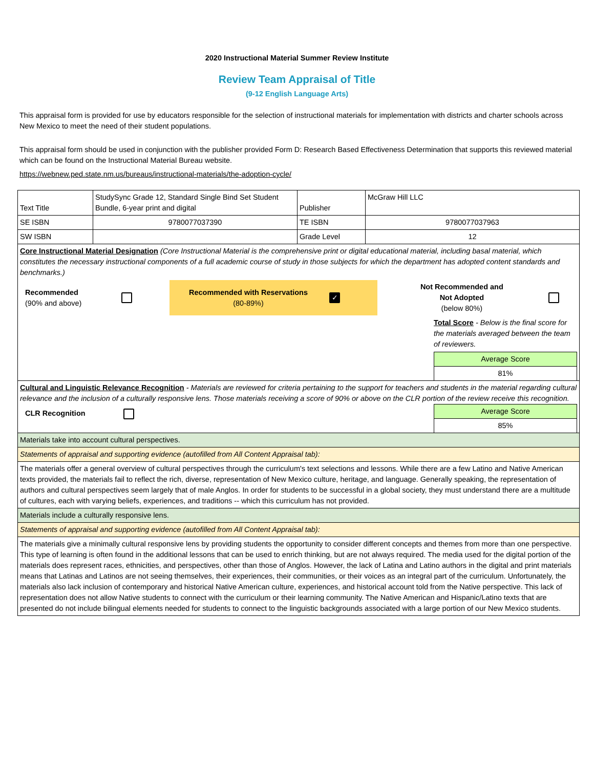2020 Instructional Material Summer Review Institute
Review Team Appraisal of Title
(9-12 English Language Arts)
This appraisal form is provided for use by educators responsible for the selection of instructional materials for implementation with districts and charter schools across New Mexico to meet the need of their student populations.
This appraisal form should be used in conjunction with the publisher provided Form D: Research Based Effectiveness Determination that supports this reviewed material which can be found on the Instructional Material Bureau website.
https://webnew.ped.state.nm.us/bureaus/instructional-materials/the-adoption-cycle/
| Text Title | StudySync Grade 12, Standard Single Bind Set Student Bundle, 6-year print and digital | Publisher | McGraw Hill LLC |
| SE ISBN | 9780077037390 | TE ISBN | 9780077037963 |
| SW ISBN | | Grade Level | 12 |
| Core Instructional Material Designation (Core Instructional Material is the comprehensive print or digital educational material, including basal material, which constitutes the necessary instructional components of a full academic course of study in those subjects for which the department has adopted content standards and benchmarks.) / Recommended (90% and above) / / Recommended with Reservations (80-89%) / ✓ / Not Recommended and Not Adopted (below 80%) / / Total Score - Below is the final score for the materials averaged between the team of reviewers. / Average Score / / 81% / | | | |
| Cultural and Linguistic Relevance Recognition - Materials are reviewed for criteria pertaining to the support for teachers and students in the material regarding cultural relevance and the inclusion of a culturally responsive lens. Those materials receiving a score of 90% or above on the CLR portion of the review receive this recognition. CLR Recognition / Average Score / / 85% / | | | |
| Materials take into account cultural perspectives. | | | |
| Statements of appraisal and supporting evidence (autofilled from All Content Appraisal tab): | | | |
| The materials offer a general overview of cultural perspectives through the curriculum's text selections and lessons. While there are a few Latino and Native American texts provided, the materials fail to reflect the rich, diverse, representation of New Mexico culture, heritage, and language. Generally speaking, the representation of authors and cultural perspectives seem largely that of male Anglos. In order for students to be successful in a global society, they must understand there are a multitude of cultures, each with varying beliefs, experiences, and traditions -- which this curriculum has not provided. | | | |
| Materials include a culturally responsive lens. | | | |
| Statements of appraisal and supporting evidence (autofilled from All Content Appraisal tab): | | | |
| The materials give a minimally cultural responsive lens by providing students the opportunity to consider different concepts and themes from more than one perspective. This type of learning is often found in the additional lessons that can be used to enrich thinking, but are not always required. The media used for the digital portion of the materials does represent races, ethnicities, and perspectives, other than those of Anglos. However, the lack of Latina and Latino authors in the digital and print materials means that Latinas and Latinos are not seeing themselves, their experiences, their communities, or their voices as an integral part of the curriculum. Unfortunately, the materials also lack inclusion of contemporary and historical Native American culture, experiences, and historical account told from the Native perspective. This lack of representation does not allow Native students to connect with the curriculum or their learning community. The Native American and Hispanic/Latino texts that are presented do not include bilingual elements needed for students to connect to the linguistic backgrounds associated with a large portion of our New Mexico students. | | | |